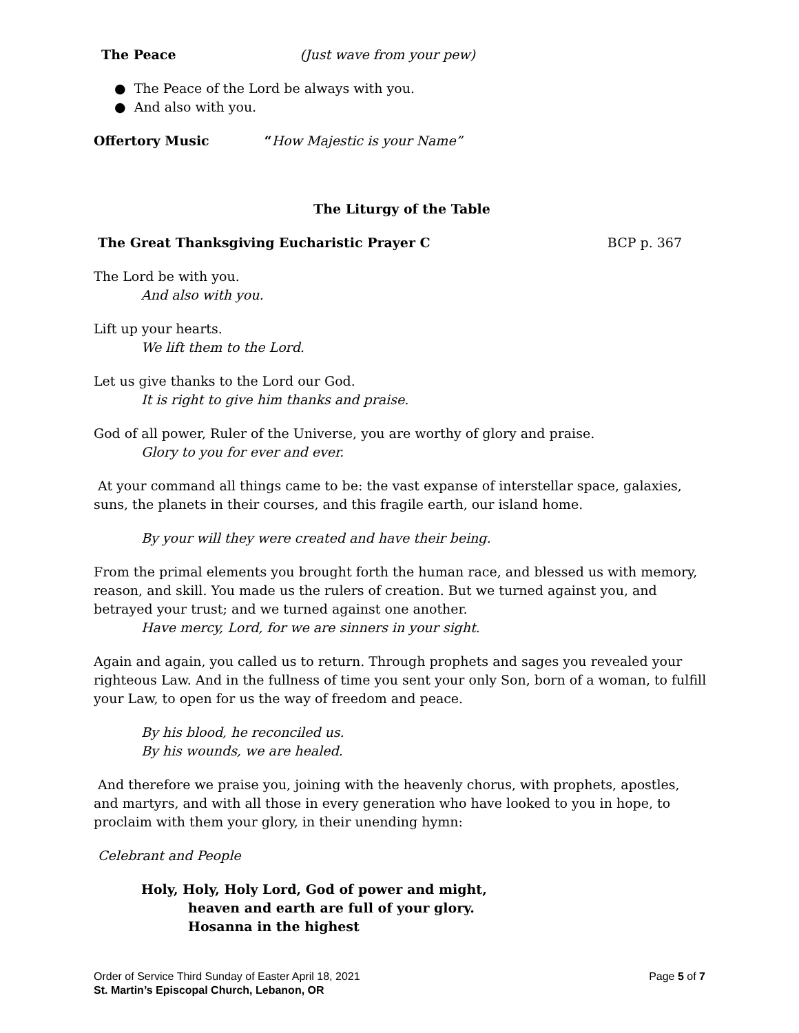The Peace (Just wave from your pew)
● The Peace of the Lord be always with you.
● And also with you.
Offertory Music “How Majestic is your Name”
The Liturgy of the Table
The Great Thanksgiving Eucharistic Prayer C BCP p. 367
The Lord be with you.
And also with you.
Lift up your hearts.
We lift them to the Lord.
Let us give thanks to the Lord our God.
It is right to give him thanks and praise.
God of all power, Ruler of the Universe, you are worthy of glory and praise.
Glory to you for ever and ever.
At your command all things came to be: the vast expanse of interstellar space, galaxies, suns, the planets in their courses, and this fragile earth, our island home.
By your will they were created and have their being.
From the primal elements you brought forth the human race, and blessed us with memory, reason, and skill. You made us the rulers of creation. But we turned against you, and betrayed your trust; and we turned against one another.
Have mercy, Lord, for we are sinners in your sight.
Again and again, you called us to return. Through prophets and sages you revealed your righteous Law. And in the fullness of time you sent your only Son, born of a woman, to fulfill your Law, to open for us the way of freedom and peace.
By his blood, he reconciled us.
By his wounds, we are healed.
And therefore we praise you, joining with the heavenly chorus, with prophets, apostles, and martyrs, and with all those in every generation who have looked to you in hope, to proclaim with them your glory, in their unending hymn:
Celebrant and People
Holy, Holy, Holy Lord, God of power and might,
heaven and earth are full of your glory.
Hosanna in the highest
Order of Service Third Sunday of Easter April 18, 2021 Page 5 of 7
St. Martin’s Episcopal Church, Lebanon, OR